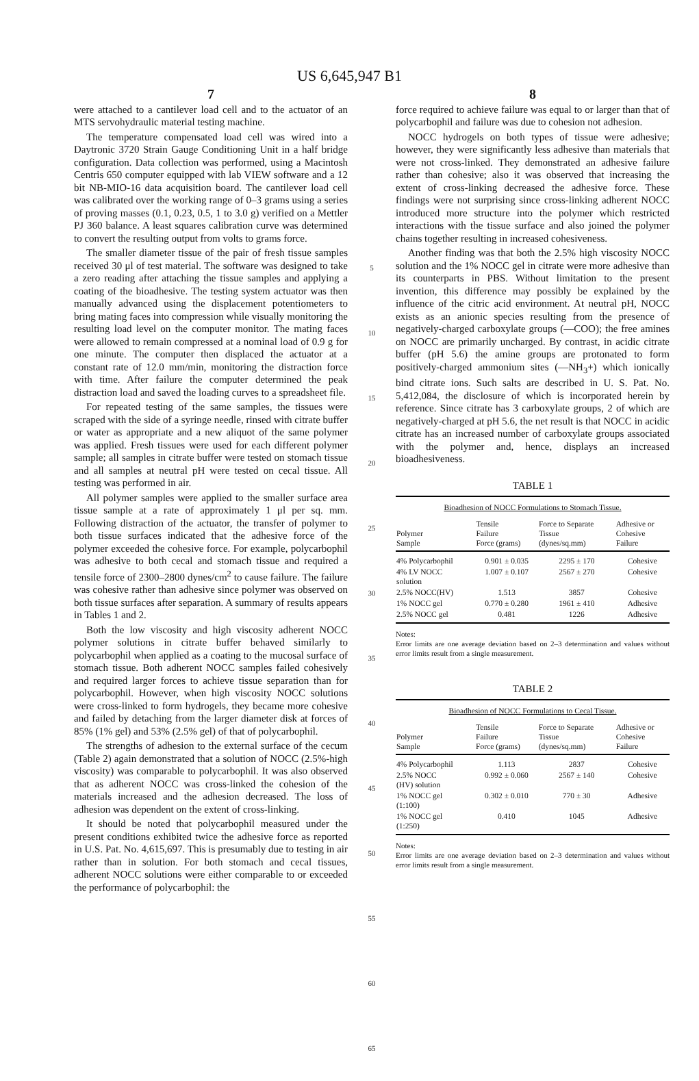US 6,645,947 B1
7
were attached to a cantilever load cell and to the actuator of an MTS servohydraulic material testing machine.
The temperature compensated load cell was wired into a Daytronic 3720 Strain Gauge Conditioning Unit in a half bridge configuration. Data collection was performed, using a Macintosh Centris 650 computer equipped with lab VIEW software and a 12 bit NB-MIO-16 data acquisition board. The cantilever load cell was calibrated over the working range of 0–3 grams using a series of proving masses (0.1, 0.23, 0.5, 1 to 3.0 g) verified on a Mettler PJ 360 balance. A least squares calibration curve was determined to convert the resulting output from volts to grams force.
The smaller diameter tissue of the pair of fresh tissue samples received 30 μl of test material. The software was designed to take a zero reading after attaching the tissue samples and applying a coating of the bioadhesive. The testing system actuator was then manually advanced using the displacement potentiometers to bring mating faces into compression while visually monitoring the resulting load level on the computer monitor. The mating faces were allowed to remain compressed at a nominal load of 0.9 g for one minute. The computer then displaced the actuator at a constant rate of 12.0 mm/min, monitoring the distraction force with time. After failure the computer determined the peak distraction load and saved the loading curves to a spreadsheet file.
For repeated testing of the same samples, the tissues were scraped with the side of a syringe needle, rinsed with citrate buffer or water as appropriate and a new aliquot of the same polymer was applied. Fresh tissues were used for each different polymer sample; all samples in citrate buffer were tested on stomach tissue and all samples at neutral pH were tested on cecal tissue. All testing was performed in air.
All polymer samples were applied to the smaller surface area tissue sample at a rate of approximately 1 μl per sq. mm. Following distraction of the actuator, the transfer of polymer to both tissue surfaces indicated that the adhesive force of the polymer exceeded the cohesive force. For example, polycarbophil was adhesive to both cecal and stomach tissue and required a tensile force of 2300–2800 dynes/cm<sup>2</sup> to cause failure. The failure was cohesive rather than adhesive since polymer was observed on both tissue surfaces after separation. A summary of results appears in Tables 1 and 2.
Both the low viscosity and high viscosity adherent NOCC polymer solutions in citrate buffer behaved similarly to polycarbophil when applied as a coating to the mucosal surface of stomach tissue. Both adherent NOCC samples failed cohesively and required larger forces to achieve tissue separation than for polycarbophil. However, when high viscosity NOCC solutions were cross-linked to form hydrogels, they became more cohesive and failed by detaching from the larger diameter disk at forces of 85% (1% gel) and 53% (2.5% gel) of that of polycarbophil.
The strengths of adhesion to the external surface of the cecum (Table 2) again demonstrated that a solution of NOCC (2.5%-high viscosity) was comparable to polycarbophil. It was also observed that as adherent NOCC was cross-linked the cohesion of the materials increased and the adhesion decreased. The loss of adhesion was dependent on the extent of cross-linking.
It should be noted that polycarbophil measured under the present conditions exhibited twice the adhesive force as reported in U.S. Pat. No. 4,615,697. This is presumably due to testing in air rather than in solution. For both stomach and cecal tissues, adherent NOCC solutions were either comparable to or exceeded the performance of polycarbophil: the
5
10
15
20
25
30
35
40
45
50
55
60
65
8
force required to achieve failure was equal to or larger than that of polycarbophil and failure was due to cohesion not adhesion.
NOCC hydrogels on both types of tissue were adhesive; however, they were significantly less adhesive than materials that were not cross-linked. They demonstrated an adhesive failure rather than cohesive; also it was observed that increasing the extent of cross-linking decreased the adhesive force. These findings were not surprising since cross-linking adherent NOCC introduced more structure into the polymer which restricted interactions with the tissue surface and also joined the polymer chains together resulting in increased cohesiveness.
Another finding was that both the 2.5% high viscosity NOCC solution and the 1% NOCC gel in citrate were more adhesive than its counterparts in PBS. Without limitation to the present invention, this difference may possibly be explained by the influence of the citric acid environment. At neutral pH, NOCC exists as an anionic species resulting from the presence of negatively-charged carboxylate groups (—COO); the free amines on NOCC are primarily uncharged. By contrast, in acidic citrate buffer (pH 5.6) the amine groups are protonated to form positively-charged ammonium sites (—NH<sub>3</sub>+) which ionically bind citrate ions. Such salts are described in U. S. Pat. No. 5,412,084, the disclosure of which is incorporated herein by reference. Since citrate has 3 carboxylate groups, 2 of which are negatively-charged at pH 5.6, the net result is that NOCC in acidic citrate has an increased number of carboxylate groups associated with the polymer and, hence, displays an increased bioadhesiveness.
TABLE 1
Bioadhesion of NOCC Formulations to Stomach Tissue.
| Polymer Sample | Tensile Failure Force (grams) | Force to Separate Tissue (dynes/sq.mm) | Adhesive or Cohesive Failure |
| --- | --- | --- | --- |
| 4% Polycarbophil | 0.901 ± 0.035 | 2295 ± 170 | Cohesive |
| 4% LV NOCC solution | 1.007 ± 0.107 | 2567 ± 270 | Cohesive |
| 2.5% NOCC(HV) | 1.513 | 3857 | Cohesive |
| 1% NOCC gel | 0.770 ± 0.280 | 1961 ± 410 | Adhesive |
| 2.5% NOCC gel | 0.481 | 1226 | Adhesive |
Notes:
Error limits are one average deviation based on 2–3 determination and values without error limits result from a single measurement.
TABLE 2
Bioadhesion of NOCC Formulations to Cecal Tissue.
| Polymer Sample | Tensile Failure Force (grams) | Force to Separate Tissue (dynes/sq.mm) | Adhesive or Cohesive Failure |
| --- | --- | --- | --- |
| 4% Polycarbophil | 1.113 | 2837 | Cohesive |
| 2.5% NOCC (HV) solution | 0.992 ± 0.060 | 2567 ± 140 | Cohesive |
| 1% NOCC gel (1:100) | 0.302 ± 0.010 | 770 ± 30 | Adhesive |
| 1% NOCC gel (1:250) | 0.410 | 1045 | Adhesive |
Notes:
Error limits are one average deviation based on 2–3 determination and values without error limits result from a single measurement.